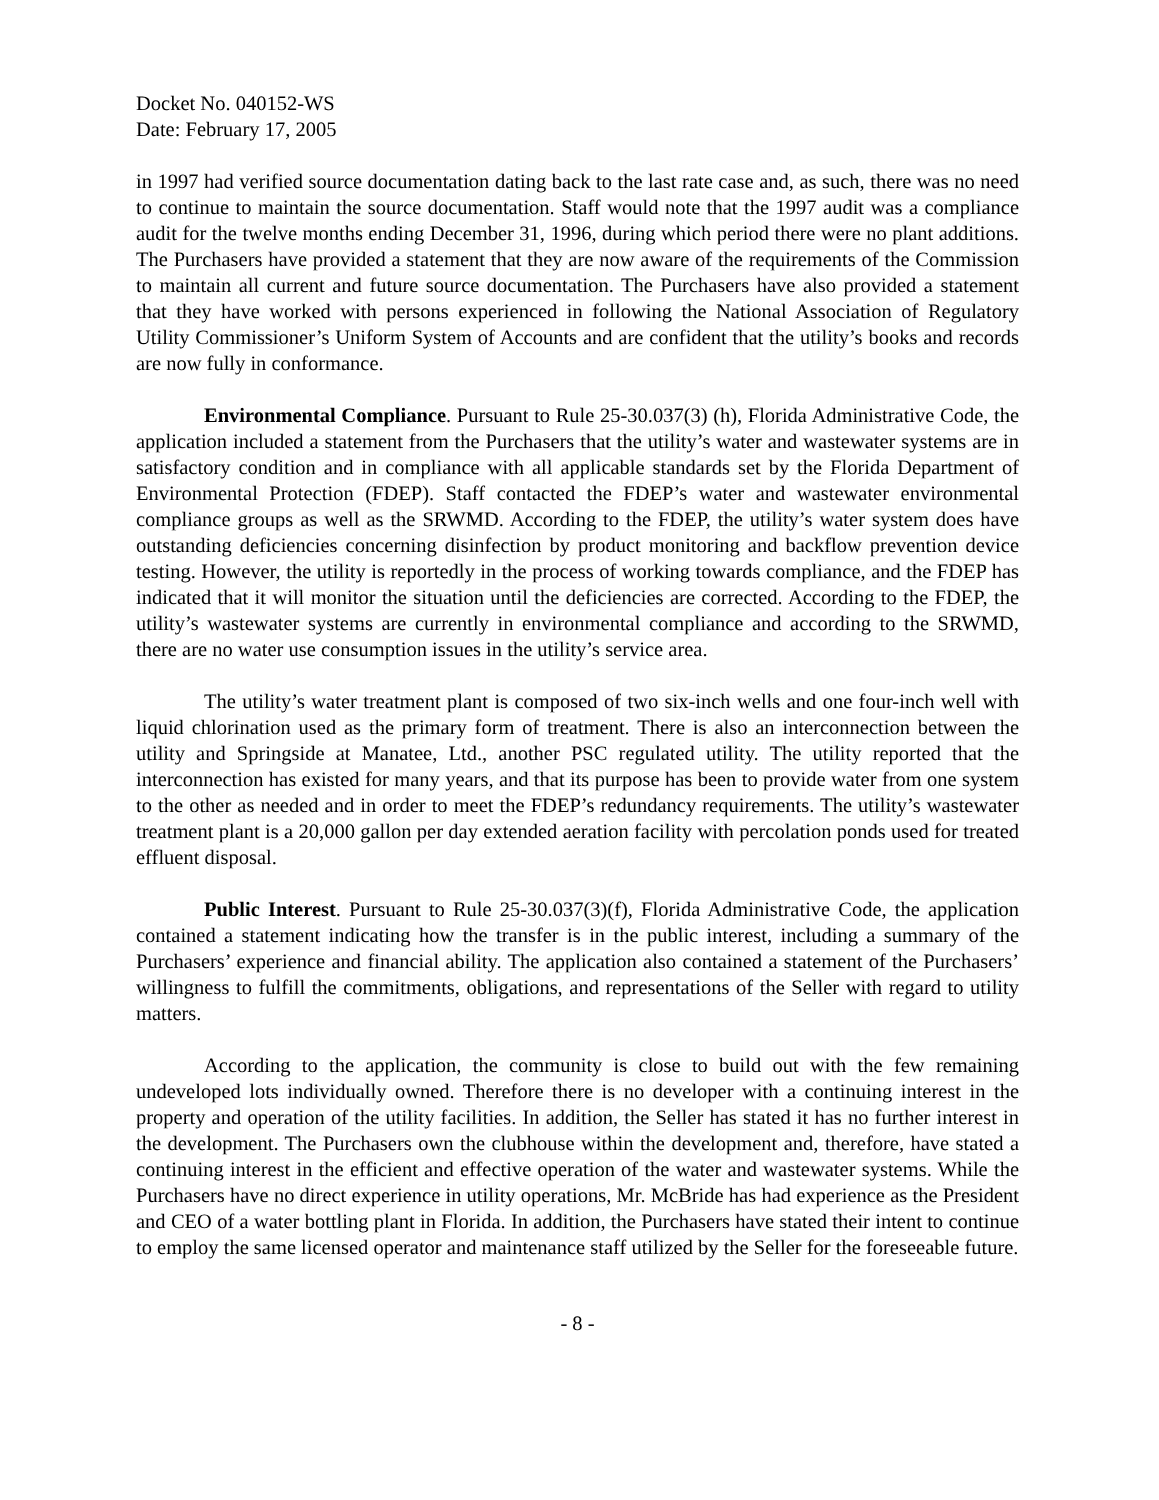Docket No. 040152-WS
Date: February 17, 2005
in 1997 had verified source documentation dating back to the last rate case and, as such, there was no need to continue to maintain the source documentation. Staff would note that the 1997 audit was a compliance audit for the twelve months ending December 31, 1996, during which period there were no plant additions. The Purchasers have provided a statement that they are now aware of the requirements of the Commission to maintain all current and future source documentation. The Purchasers have also provided a statement that they have worked with persons experienced in following the National Association of Regulatory Utility Commissioner’s Uniform System of Accounts and are confident that the utility’s books and records are now fully in conformance.
Environmental Compliance. Pursuant to Rule 25-30.037(3) (h), Florida Administrative Code, the application included a statement from the Purchasers that the utility’s water and wastewater systems are in satisfactory condition and in compliance with all applicable standards set by the Florida Department of Environmental Protection (FDEP). Staff contacted the FDEP’s water and wastewater environmental compliance groups as well as the SRWMD. According to the FDEP, the utility’s water system does have outstanding deficiencies concerning disinfection by product monitoring and backflow prevention device testing. However, the utility is reportedly in the process of working towards compliance, and the FDEP has indicated that it will monitor the situation until the deficiencies are corrected. According to the FDEP, the utility’s wastewater systems are currently in environmental compliance and according to the SRWMD, there are no water use consumption issues in the utility’s service area.
The utility’s water treatment plant is composed of two six-inch wells and one four-inch well with liquid chlorination used as the primary form of treatment. There is also an interconnection between the utility and Springside at Manatee, Ltd., another PSC regulated utility. The utility reported that the interconnection has existed for many years, and that its purpose has been to provide water from one system to the other as needed and in order to meet the FDEP’s redundancy requirements. The utility’s wastewater treatment plant is a 20,000 gallon per day extended aeration facility with percolation ponds used for treated effluent disposal.
Public Interest. Pursuant to Rule 25-30.037(3)(f), Florida Administrative Code, the application contained a statement indicating how the transfer is in the public interest, including a summary of the Purchasers’ experience and financial ability. The application also contained a statement of the Purchasers’ willingness to fulfill the commitments, obligations, and representations of the Seller with regard to utility matters.
According to the application, the community is close to build out with the few remaining undeveloped lots individually owned. Therefore there is no developer with a continuing interest in the property and operation of the utility facilities. In addition, the Seller has stated it has no further interest in the development. The Purchasers own the clubhouse within the development and, therefore, have stated a continuing interest in the efficient and effective operation of the water and wastewater systems. While the Purchasers have no direct experience in utility operations, Mr. McBride has had experience as the President and CEO of a water bottling plant in Florida. In addition, the Purchasers have stated their intent to continue to employ the same licensed operator and maintenance staff utilized by the Seller for the foreseeable future.
- 8 -